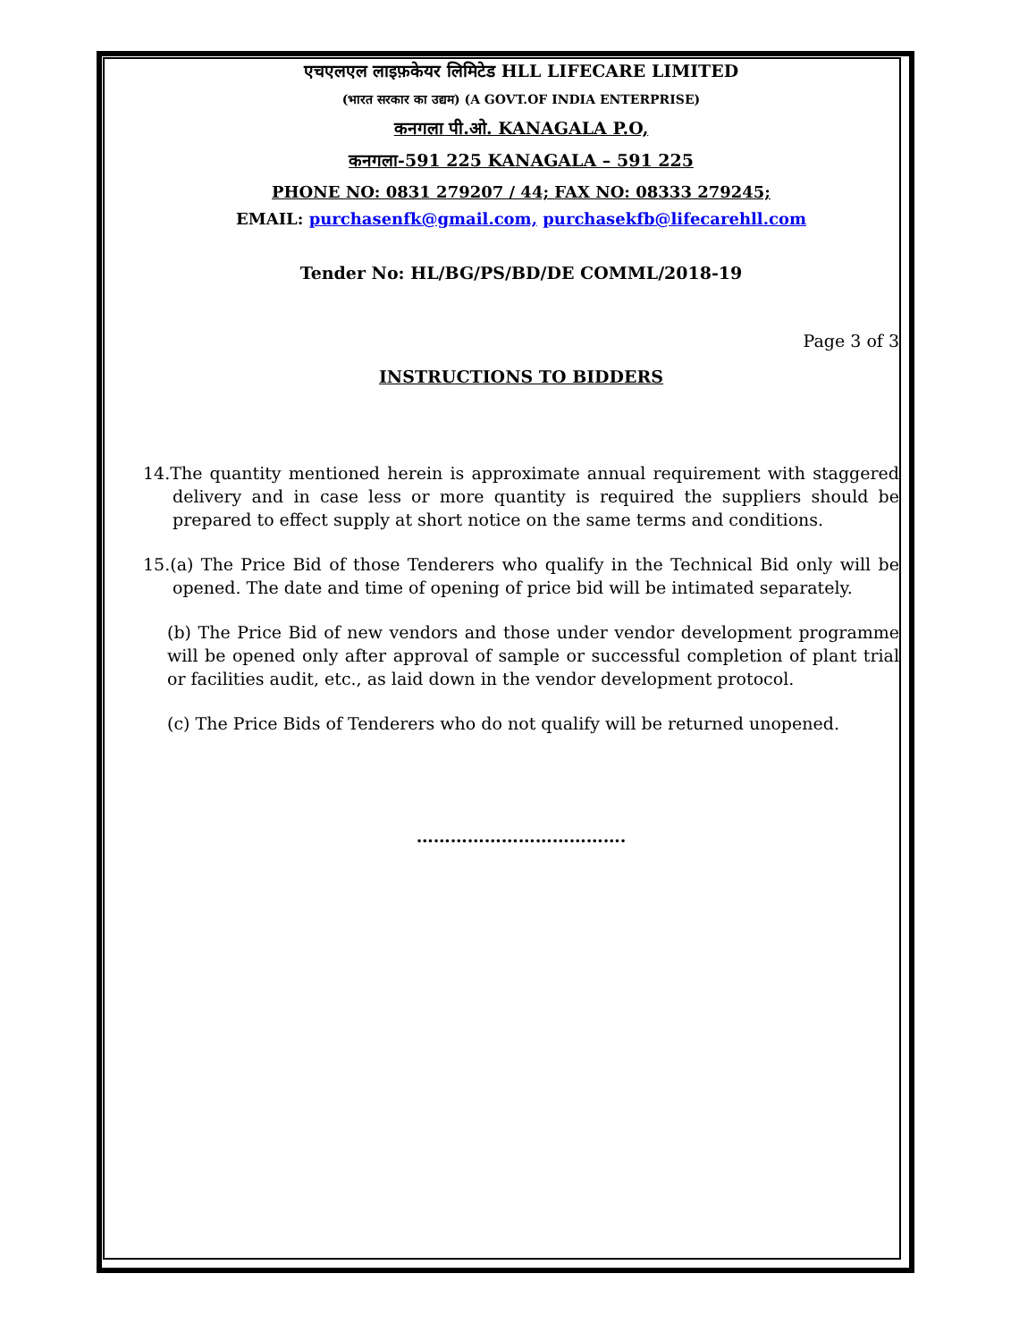एचएलएल लाइफ़केयर लिमिटेड HLL LIFECARE LIMITED
(भारत सरकार का उद्यम) (A GOVT.OF INDIA ENTERPRISE)
कनगला पी.ओ. KANAGALA P.O,
कनगला-591 225 KANAGALA – 591 225
PHONE NO: 0831 279207 / 44; FAX NO: 08333 279245;
EMAIL: purchasenfk@gmail.com, purchasekfb@lifecarehll.com
Tender No: HL/BG/PS/BD/DE COMML/2018-19
Page 3 of 3
INSTRUCTIONS TO BIDDERS
14.The quantity mentioned herein is approximate annual requirement with staggered delivery and in case less or more quantity is required the suppliers should be prepared to effect supply at short notice on the same terms and conditions.
15.(a) The Price Bid of those Tenderers who qualify in the Technical Bid only will be opened. The date and time of opening of price bid will be intimated separately.
(b) The Price Bid of new vendors and those under vendor development programme will be opened only after approval of sample or successful completion of plant trial or facilities audit, etc., as laid down in the vendor development protocol.
(c) The Price Bids of Tenderers who do not qualify will be returned unopened.
……………………………….